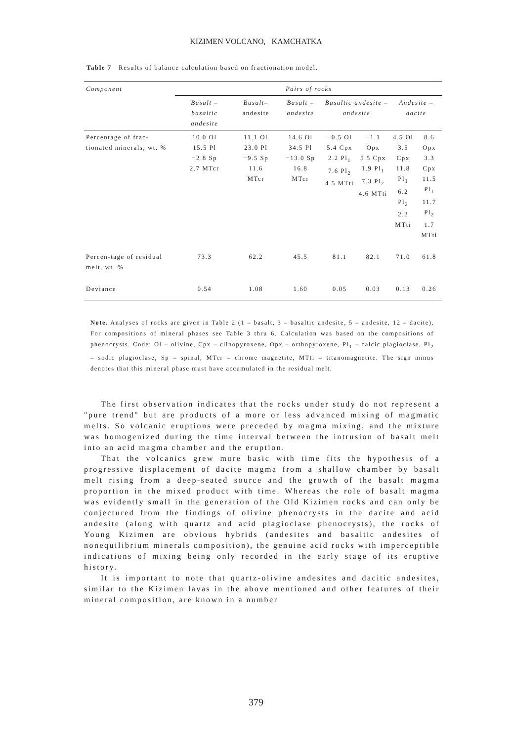KIZIMEN VOLCANO, KAMCHATKA
Table 7 Results of balance calculation based on fractionation model.
| Component | Pairs of rocks | | | | | | |
| --- | --- | --- | --- | --- | --- | --- | --- |
| | Basalt – basaltic andesite | Basalt– andesite | Basalt – andesite | Basaltic andesite – andesite | | Andesite – dacite | |
| Percentage of frac-tionated minerals, wt. % | 10.0 Ol 15.5 Pl −2.8 Sp 2.7 MTcr | 11.1 Ol 23.0 Pl −9.5 Sp 11.6 MTcr | 14.6 Ol 34.5 Pl −13.0 Sp 16.8 MTcr | −0.5 Ol 5.4 Cpx 2.2 Pl<sub>1</sub> 7.6 Pl<sub>2</sub> 4.5 MTti | −1.1 Opx 5.5 Cpx 1.9 Pl<sub>1</sub> 7.3 Pl<sub>2</sub> 4.6 MTti | 4.5 Ol 3.5 Cpx 11.8 Pl<sub>1</sub> 6.2 Pl<sub>2</sub> 2.2 MTti | 8.6 Opx 3.3 Cpx 11.5 Pl<sub>1</sub> 11.7 Pl<sub>2</sub> 1.7 MTti |
| Percen-tage of residual melt, wt. % | 73.3 | 62.2 | 45.5 | 81.1 | 82.1 | 71.0 | 61.8 |
| Deviance | 0.54 | 1.08 | 1.60 | 0.05 | 0.03 | 0.13 | 0.26 |
Note. Analyses of rocks are given in Table 2 (1 – basalt, 3 – basaltic andesite, 5 – andesite, 12 – dacite), For compositions of mineral phases see Table 3 thru 6. Calculation was based on the compositions of phenocrysts. Code: Ol – olivine, Cpx – clinopyroxene, Opx – orthopyroxene, Pl<sub>1</sub> – calcic plagioclase, Pl<sub>2</sub> – sodic plagioclase, Sp – spinal, MTcr – chrome magnetite, MTti – titanomagnetite. The sign minus denotes that this mineral phase must have accumulated in the residual melt.
The first observation indicates that the rocks under study do not represent a "pure trend" but are products of a more or less advanced mixing of magmatic melts. So volcanic eruptions were preceded by magma mixing, and the mixture was homogenized during the time interval between the intrusion of basalt melt into an acid magma chamber and the eruption.
That the volcanics grew more basic with time fits the hypothesis of a progressive displacement of dacite magma from a shallow chamber by basalt melt rising from a deep-seated source and the growth of the basalt magma proportion in the mixed product with time. Whereas the role of basalt magma was evidently small in the generation of the Old Kizimen rocks and can only be conjectured from the findings of olivine phenocrysts in the dacite and acid andesite (along with quartz and acid plagioclase phenocrysts), the rocks of Young Kizimen are obvious hybrids (andesites and basaltic andesites of nonequilibrium minerals composition), the genuine acid rocks with imperceptible indications of mixing being only recorded in the early stage of its eruptive history.
It is important to note that quartz-olivine andesites and dacitic andesites, similar to the Kizimen lavas in the above mentioned and other features of their mineral composition, are known in a number
379